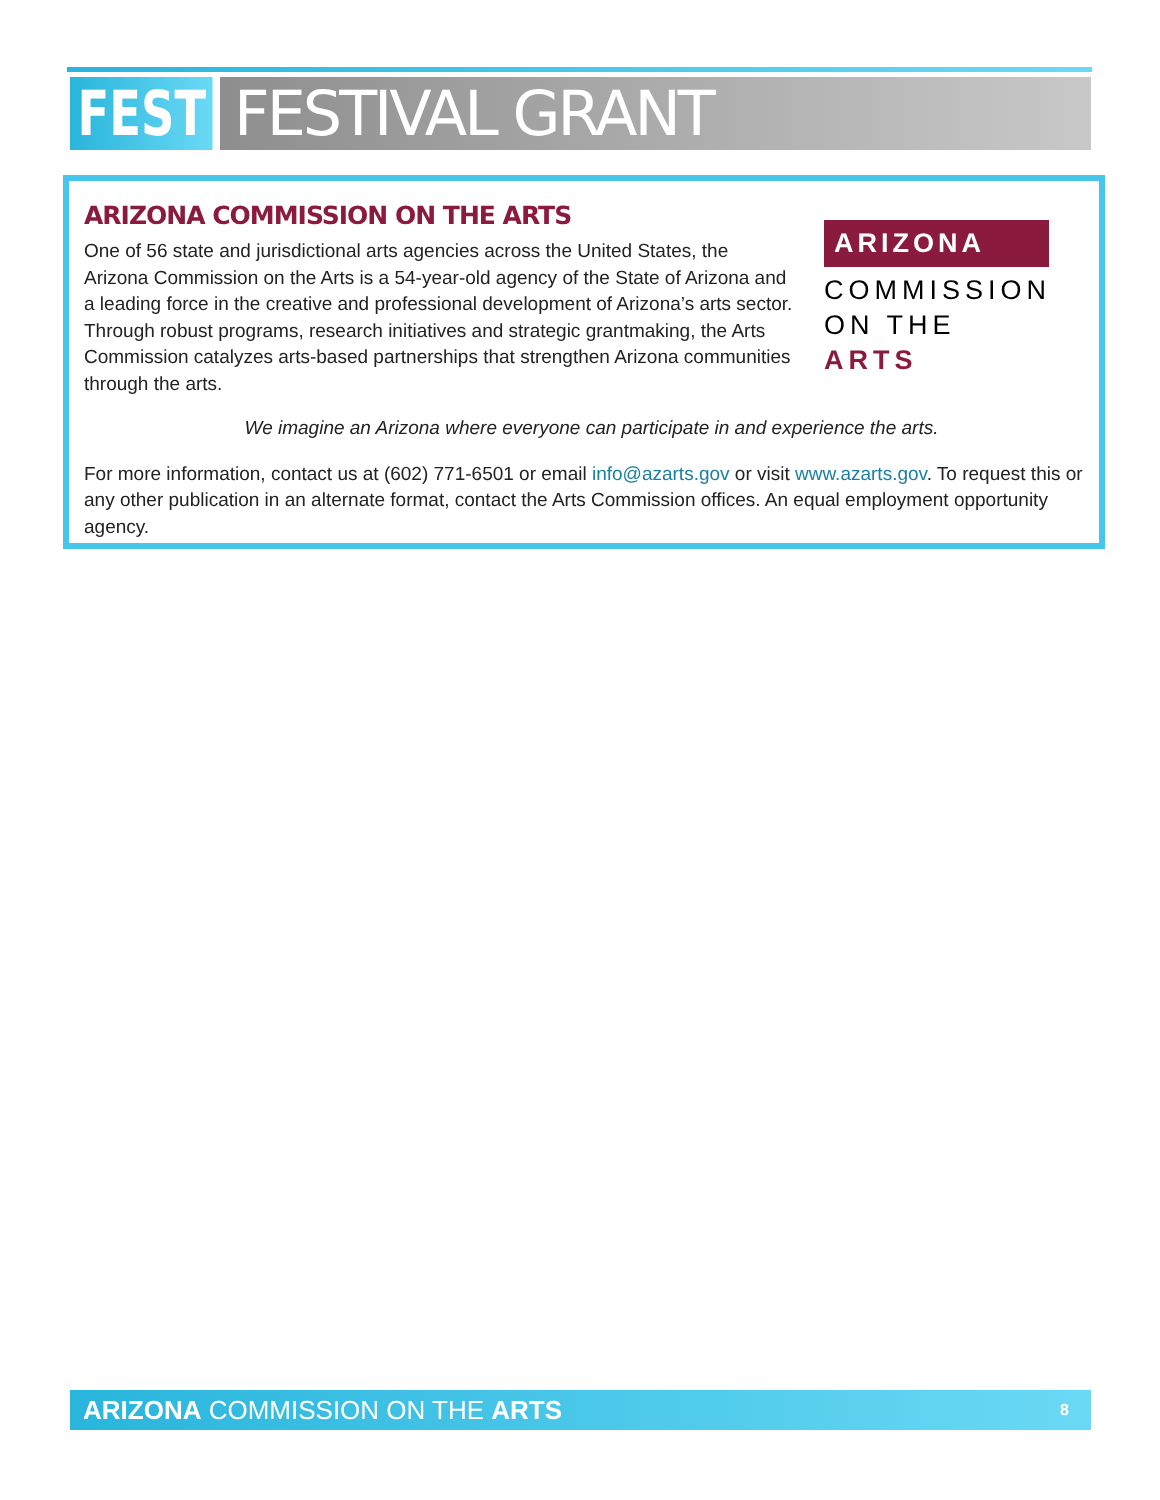FEST FESTIVAL GRANT
ARIZONA COMMISSION ON THE ARTS
One of 56 state and jurisdictional arts agencies across the United States, the Arizona Commission on the Arts is a 54-year-old agency of the State of Arizona and a leading force in the creative and professional development of Arizona’s arts sector. Through robust programs, research initiatives and strategic grantmaking, the Arts Commission catalyzes arts-based partnerships that strengthen Arizona communities through the arts.
ARIZONA
COMMISSION
ON THE ARTS
We imagine an Arizona where everyone can participate in and experience the arts.
For more information, contact us at (602) 771-6501 or email info@azarts.gov or visit www.azarts.gov. To request this or any other publication in an alternate format, contact the Arts Commission offices. An equal employment opportunity agency.
ARIZONA COMMISSION ON THE ARTS
8